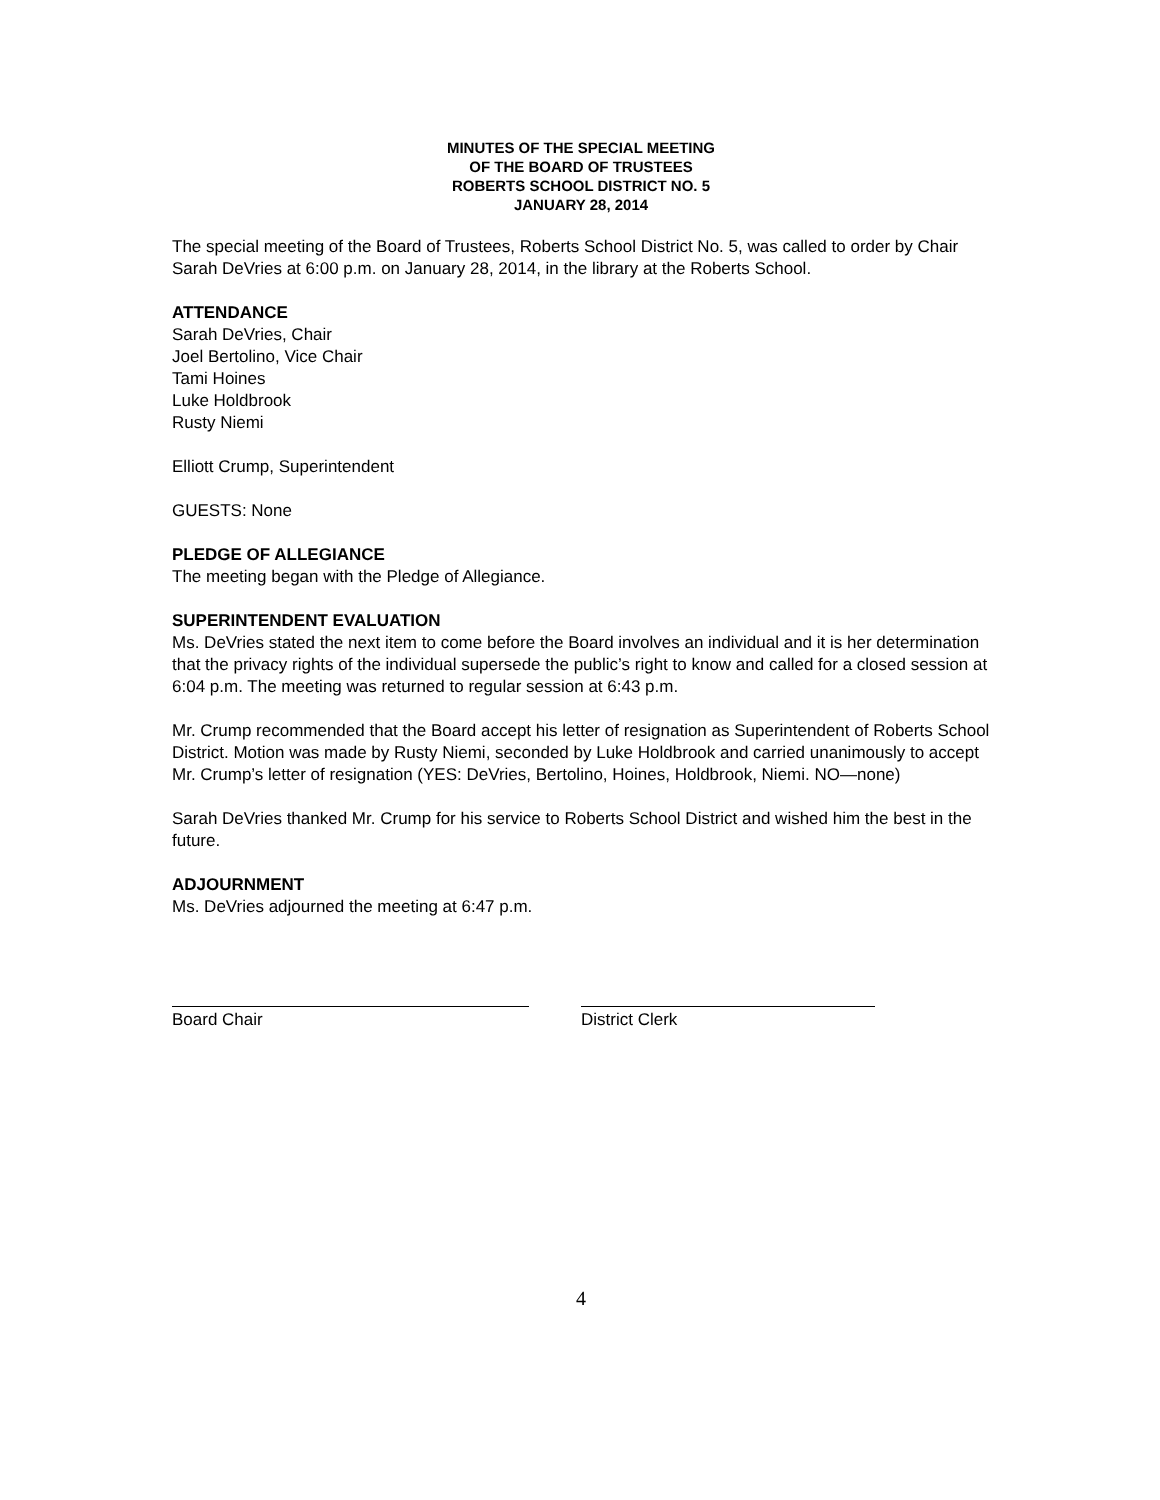MINUTES OF THE SPECIAL MEETING
OF THE BOARD OF TRUSTEES
ROBERTS SCHOOL DISTRICT NO. 5
JANUARY 28, 2014
The special meeting of the Board of Trustees, Roberts School District No. 5, was called to order by Chair Sarah DeVries at 6:00 p.m. on January 28, 2014, in the library at the Roberts School.
ATTENDANCE
Sarah DeVries, Chair
Joel Bertolino, Vice Chair
Tami Hoines
Luke Holdbrook
Rusty Niemi
Elliott Crump, Superintendent
GUESTS: None
PLEDGE OF ALLEGIANCE
The meeting began with the Pledge of Allegiance.
SUPERINTENDENT EVALUATION
Ms. DeVries stated the next item to come before the Board involves an individual and it is her determination that the privacy rights of the individual supersede the public’s right to know and called for a closed session at 6:04 p.m. The meeting was returned to regular session at 6:43 p.m.
Mr. Crump recommended that the Board accept his letter of resignation as Superintendent of Roberts School District. Motion was made by Rusty Niemi, seconded by Luke Holdbrook and carried unanimously to accept Mr. Crump’s letter of resignation (YES: DeVries, Bertolino, Hoines, Holdbrook, Niemi. NO—none)
Sarah DeVries thanked Mr. Crump for his service to Roberts School District and wished him the best in the future.
ADJOURNMENT
Ms. DeVries adjourned the meeting at 6:47 p.m.
Board Chair District Clerk
4